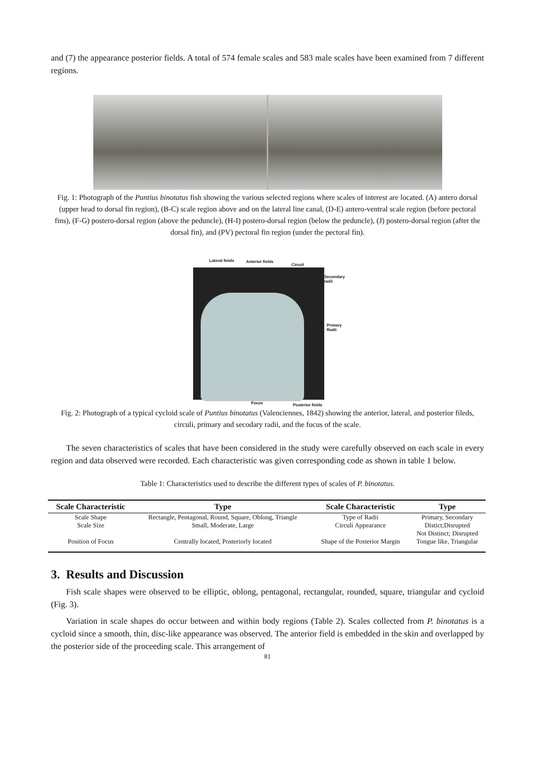and (7) the appearance posterior fields. A total of 574 female scales and 583 male scales have been examined from 7 different regions.
Fig. 1: Photograph of the Puntius binotatus fish showing the various selected regions where scales of interest are located. (A) antero dorsal (upper head to dorsal fin region), (B-C) scale region above and on the lateral line canal, (D-E) antero-ventral scale region (before pectoral fins), (F-G) postero-dorsal region (above the peduncle), (H-I) postero-dorsal region (below the peduncle), (J) postero-dorsal region (after the dorsal fin), and (PV) pectoral fin region (under the pectoral fin).
Lateral fields Anterior fields
Circuli
Secondary
radii
Primary
Radii
Focus Posterior fields
Fig. 2: Photograph of a typical cycloid scale of Puntius binotatus (Valenciennes, 1842) showing the anterior, lateral, and posterior fileds, circuli, primary and secodary radii, and the focus of the scale.
The seven characteristics of scales that have been considered in the study were carefully observed on each scale in every region and data observed were recorded. Each characteristic was given corresponding code as shown in table 1 below.
Table 1: Characteristics used to describe the different types of scales of P. binotatus.
| Scale Characteristic | Type | Scale Characteristic | Type |
| --- | --- | --- | --- |
| Scale Shape | Rectangle, Pentagonal, Round, Square, Oblong, Triangle | Type of Radii | Primary, Secondary |
| Scale Size | Small, Moderate, Large | Circuli Appearance | Distict;Disrupted Not Distinct; Disrupted |
| Position of Focus | Centrally located, Posteriorly located | Shape of the Posterior Margin | Tongue like, Triangular |
3. Results and Discussion
Fish scale shapes were observed to be elliptic, oblong, pentagonal, rectangular, rounded, square, triangular and cycloid (Fig. 3).
Variation in scale shapes do occur between and within body regions (Table 2). Scales collected from P. binotatus is a cycloid since a smooth, thin, disc-like appearance was observed. The anterior field is embedded in the skin and overlapped by the posterior side of the proceeding scale. This arrangement of
81